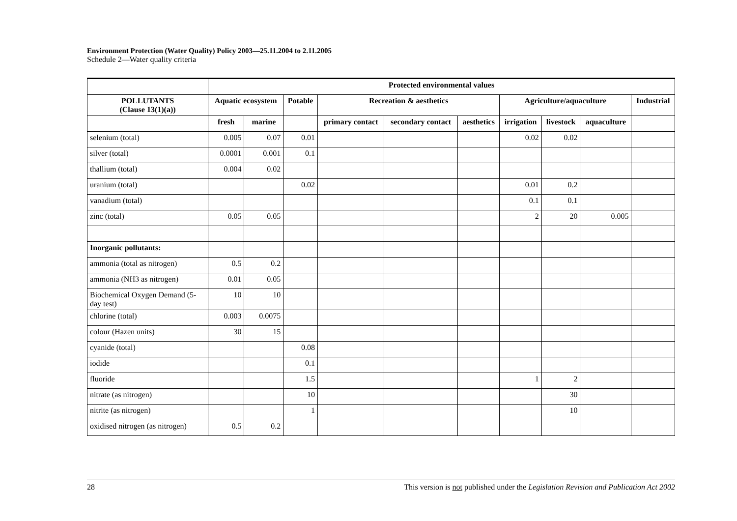Environment Protection (Water Quality) Policy 2003—25.11.2004 to 2.11.2005
Schedule 2—Water quality criteria
| | Protected environmental values | | | | | | | | | |
| --- | --- | --- | --- | --- | --- | --- | --- | --- | --- | --- |
| POLLUTANTS (Clause 13(1)(a)) | Aquatic ecosystem | | Potable | Recreation & aesthetics | | | Agriculture/aquaculture | | | Industrial |
| | fresh | marine | | primary contact | secondary contact | aesthetics | irrigation | livestock | aquaculture | |
| selenium (total) | 0.005 | 0.07 | 0.01 | | | | 0.02 | 0.02 | | |
| silver (total) | 0.0001 | 0.001 | 0.1 | | | | | | | |
| thallium (total) | 0.004 | 0.02 | | | | | | | | |
| uranium (total) | | | 0.02 | | | | 0.01 | 0.2 | | |
| vanadium (total) | | | | | | | 0.1 | 0.1 | | |
| zinc (total) | 0.05 | 0.05 | | | | | 2 | 20 | 0.005 | |
| Inorganic pollutants: | | | | | | | | | | |
| ammonia (total as nitrogen) | 0.5 | 0.2 | | | | | | | | |
| ammonia (NH3 as nitrogen) | 0.01 | 0.05 | | | | | | | | |
| Biochemical Oxygen Demand (5-day test) | 10 | 10 | | | | | | | | |
| chlorine (total) | 0.003 | 0.0075 | | | | | | | | |
| colour (Hazen units) | 30 | 15 | | | | | | | | |
| cyanide (total) | | | 0.08 | | | | | | | |
| iodide | | | 0.1 | | | | | | | |
| fluoride | | | 1.5 | | | | 1 | 2 | | |
| nitrate (as nitrogen) | | | 10 | | | | | 30 | | |
| nitrite (as nitrogen) | | | 1 | | | | | 10 | | |
| oxidised nitrogen (as nitrogen) | 0.5 | 0.2 | | | | | | | | |
28 This version is not published under the Legislation Revision and Publication Act 2002